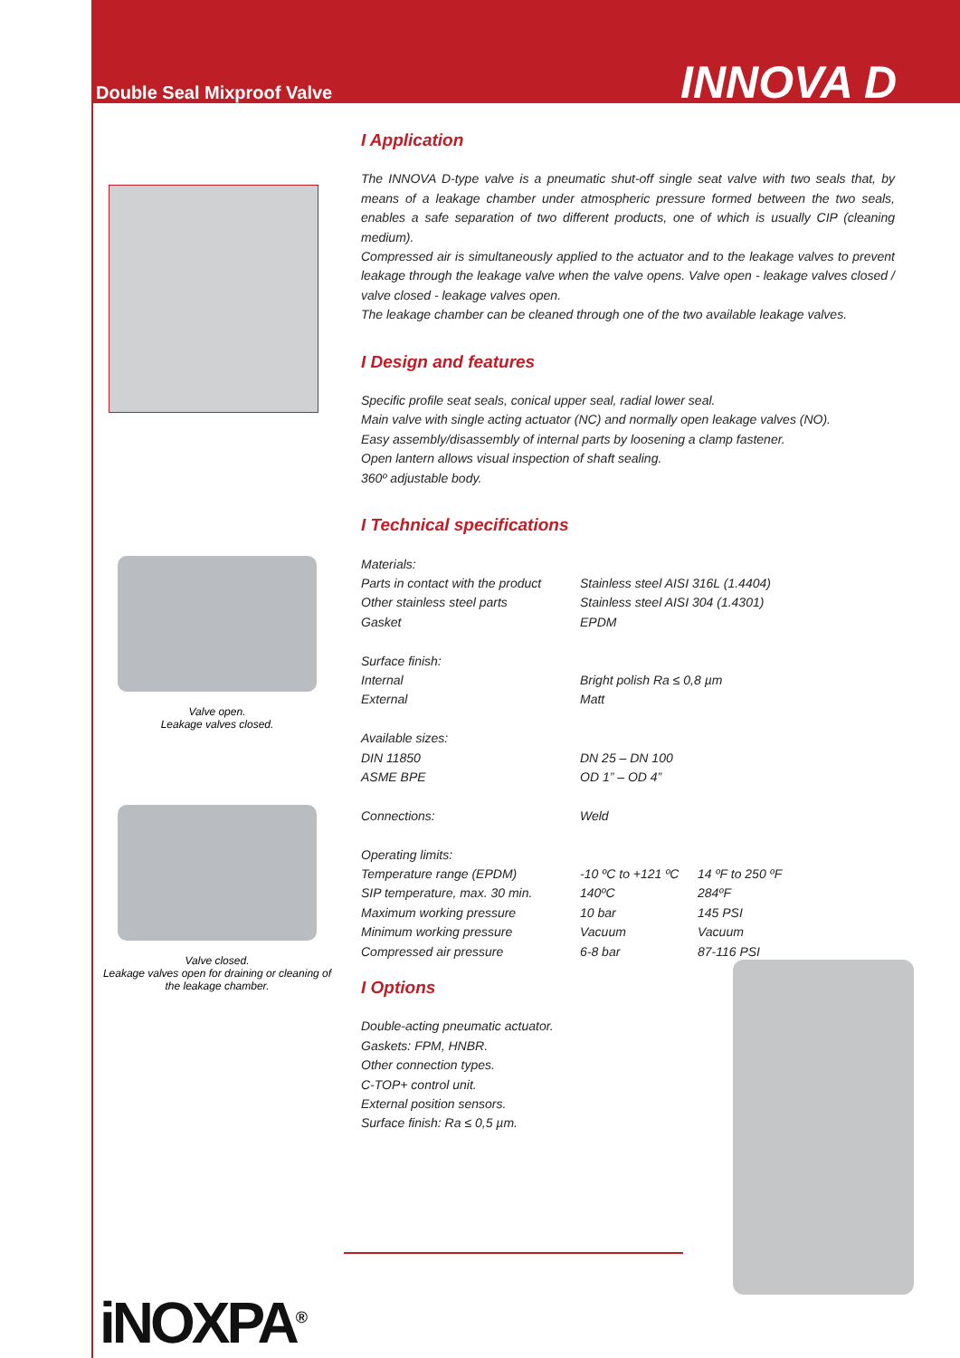Double Seal Mixproof Valve INNOVA D
Valve open.
Leakage valves closed.
Valve closed.
Leakage valves open for draining or cleaning of the leakage chamber.
iNOXPA<sup>®</sup>
I Application
The INNOVA D-type valve is a pneumatic shut-off single seat valve with two seals that, by means of a leakage chamber under atmospheric pressure formed between the two seals, enables a safe separation of two different products, one of which is usually CIP (cleaning medium).
Compressed air is simultaneously applied to the actuator and to the leakage valves to prevent leakage through the leakage valve when the valve opens. Valve open - leakage valves closed / valve closed - leakage valves open.
The leakage chamber can be cleaned through one of the two available leakage valves.
I Design and features
Specific profile seat seals, conical upper seal, radial lower seal.
Main valve with single acting actuator (NC) and normally open leakage valves (NO).
Easy assembly/disassembly of internal parts by loosening a clamp fastener.
Open lantern allows visual inspection of shaft sealing.
360º adjustable body.
I Technical specifications
| Materials: | | |
| Parts in contact with the product | Stainless steel AISI 316L (1.4404) | |
| Other stainless steel parts | Stainless steel AISI 304 (1.4301) | |
| Gasket | EPDM | |
| Surface finish: | | |
| Internal | Bright polish Ra ≤ 0,8 µm | |
| External | Matt | |
| Available sizes: | | |
| DIN 11850 | DN 25 – DN 100 | |
| ASME BPE | OD 1” – OD 4” | |
| Connections: | Weld | |
| Operating limits: | | |
| Temperature range (EPDM) | -10 ºC to +121 ºC | 14 ºF to 250 ºF |
| SIP temperature, max. 30 min. | 140ºC | 284ºF |
| Maximum working pressure | 10 bar | 145 PSI |
| Minimum working pressure | Vacuum | Vacuum |
| Compressed air pressure | 6-8 bar | 87-116 PSI |
I Options
Double-acting pneumatic actuator.
Gaskets: FPM, HNBR.
Other connection types.
C-TOP+ control unit.
External position sensors.
Surface finish: Ra ≤ 0,5 µm.